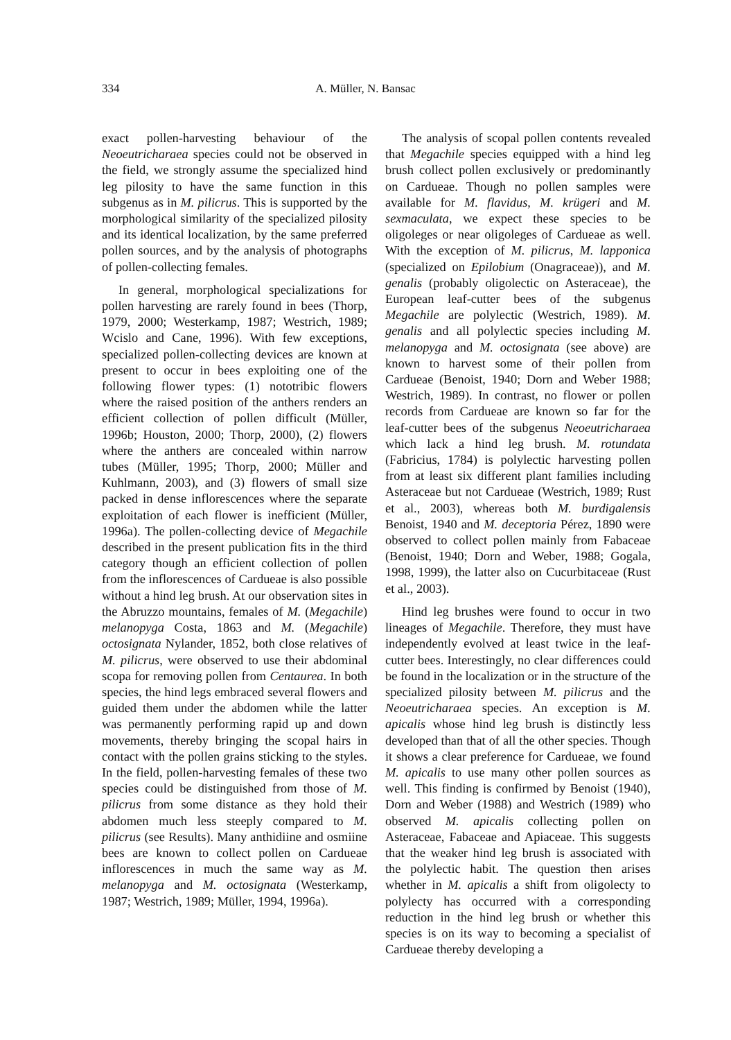334
A. Müller, N. Bansac
exact pollen-harvesting behaviour of the Neoeutricharaea species could not be observed in the field, we strongly assume the specialized hind leg pilosity to have the same function in this subgenus as in M. pilicrus. This is supported by the morphological similarity of the specialized pilosity and its identical localization, by the same preferred pollen sources, and by the analysis of photographs of pollen-collecting females.
In general, morphological specializations for pollen harvesting are rarely found in bees (Thorp, 1979, 2000; Westerkamp, 1987; Westrich, 1989; Wcislo and Cane, 1996). With few exceptions, specialized pollen-collecting devices are known at present to occur in bees exploiting one of the following flower types: (1) nototribic flowers where the raised position of the anthers renders an efficient collection of pollen difficult (Müller, 1996b; Houston, 2000; Thorp, 2000), (2) flowers where the anthers are concealed within narrow tubes (Müller, 1995; Thorp, 2000; Müller and Kuhlmann, 2003), and (3) flowers of small size packed in dense inflorescences where the separate exploitation of each flower is inefficient (Müller, 1996a). The pollen-collecting device of Megachile described in the present publication fits in the third category though an efficient collection of pollen from the inflorescences of Cardueae is also possible without a hind leg brush. At our observation sites in the Abruzzo mountains, females of M. (Megachile) melanopyga Costa, 1863 and M. (Megachile) octosignata Nylander, 1852, both close relatives of M. pilicrus, were observed to use their abdominal scopa for removing pollen from Centaurea. In both species, the hind legs embraced several flowers and guided them under the abdomen while the latter was permanently performing rapid up and down movements, thereby bringing the scopal hairs in contact with the pollen grains sticking to the styles. In the field, pollen-harvesting females of these two species could be distinguished from those of M. pilicrus from some distance as they hold their abdomen much less steeply compared to M. pilicrus (see Results). Many anthidiine and osmiine bees are known to collect pollen on Cardueae inflorescences in much the same way as M. melanopyga and M. octosignata (Westerkamp, 1987; Westrich, 1989; Müller, 1994, 1996a).
The analysis of scopal pollen contents revealed that Megachile species equipped with a hind leg brush collect pollen exclusively or predominantly on Cardueae. Though no pollen samples were available for M. flavidus, M. krügeri and M. sexmaculata, we expect these species to be oligoleges or near oligoleges of Cardueae as well. With the exception of M. pilicrus, M. lapponica (specialized on Epilobium (Onagraceae)), and M. genalis (probably oligolectic on Asteraceae), the European leaf-cutter bees of the subgenus Megachile are polylectic (Westrich, 1989). M. genalis and all polylectic species including M. melanopyga and M. octosignata (see above) are known to harvest some of their pollen from Cardueae (Benoist, 1940; Dorn and Weber 1988; Westrich, 1989). In contrast, no flower or pollen records from Cardueae are known so far for the leaf-cutter bees of the subgenus Neoeutricharaea which lack a hind leg brush. M. rotundata (Fabricius, 1784) is polylectic harvesting pollen from at least six different plant families including Asteraceae but not Cardueae (Westrich, 1989; Rust et al., 2003), whereas both M. burdigalensis Benoist, 1940 and M. deceptoria Pérez, 1890 were observed to collect pollen mainly from Fabaceae (Benoist, 1940; Dorn and Weber, 1988; Gogala, 1998, 1999), the latter also on Cucurbitaceae (Rust et al., 2003).
Hind leg brushes were found to occur in two lineages of Megachile. Therefore, they must have independently evolved at least twice in the leaf-cutter bees. Interestingly, no clear differences could be found in the localization or in the structure of the specialized pilosity between M. pilicrus and the Neoeutricharaea species. An exception is M. apicalis whose hind leg brush is distinctly less developed than that of all the other species. Though it shows a clear preference for Cardueae, we found M. apicalis to use many other pollen sources as well. This finding is confirmed by Benoist (1940), Dorn and Weber (1988) and Westrich (1989) who observed M. apicalis collecting pollen on Asteraceae, Fabaceae and Apiaceae. This suggests that the weaker hind leg brush is associated with the polylectic habit. The question then arises whether in M. apicalis a shift from oligolecty to polylecty has occurred with a corresponding reduction in the hind leg brush or whether this species is on its way to becoming a specialist of Cardueae thereby developing a